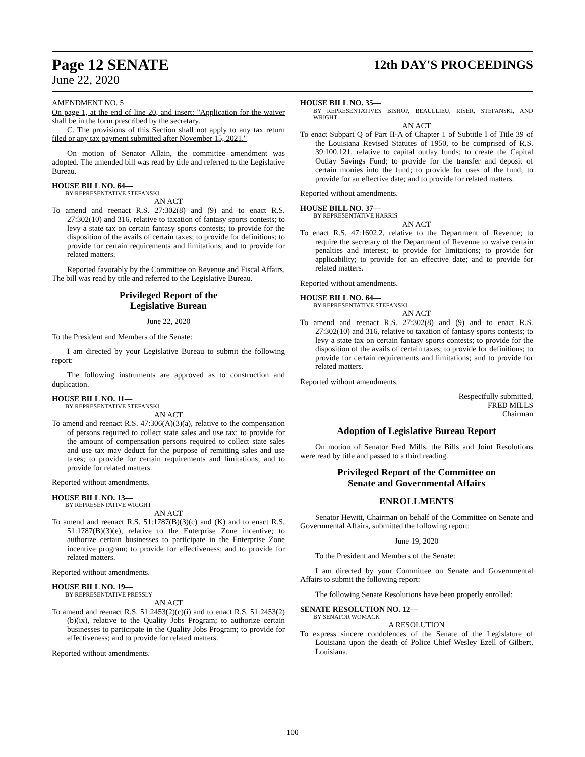Page 12 SENATE 12th DAY'S PROCEEDINGS
June 22, 2020
AMENDMENT NO. 5
On page 1, at the end of line 20, and insert: "Application for the waiver shall be in the form prescribed by the secretary.
C. The provisions of this Section shall not apply to any tax return filed or any tax payment submitted after November 15, 2021."
On motion of Senator Allain, the committee amendment was adopted. The amended bill was read by title and referred to the Legislative Bureau.
HOUSE BILL NO. 64—
BY REPRESENTATIVE STEFANSKI
AN ACT
To amend and reenact R.S. 27:302(8) and (9) and to enact R.S. 27:302(10) and 316, relative to taxation of fantasy sports contests; to levy a state tax on certain fantasy sports contests; to provide for the disposition of the avails of certain taxes; to provide for definitions; to provide for certain requirements and limitations; and to provide for related matters.
Reported favorably by the Committee on Revenue and Fiscal Affairs. The bill was read by title and referred to the Legislative Bureau.
Privileged Report of the
Legislative Bureau
June 22, 2020
To the President and Members of the Senate:
I am directed by your Legislative Bureau to submit the following report:
The following instruments are approved as to construction and duplication.
HOUSE BILL NO. 11—
BY REPRESENTATIVE STEFANSKI
AN ACT
To amend and reenact R.S. 47:306(A)(3)(a), relative to the compensation of persons required to collect state sales and use tax; to provide for the amount of compensation persons required to collect state sales and use tax may deduct for the purpose of remitting sales and use taxes; to provide for certain requirements and limitations; and to provide for related matters.
Reported without amendments.
HOUSE BILL NO. 13—
BY REPRESENTATIVE WRIGHT
AN ACT
To amend and reenact R.S. 51:1787(B)(3)(c) and (K) and to enact R.S. 51:1787(B)(3)(e), relative to the Enterprise Zone incentive; to authorize certain businesses to participate in the Enterprise Zone incentive program; to provide for effectiveness; and to provide for related matters.
Reported without amendments.
HOUSE BILL NO. 19—
BY REPRESENTATIVE PRESSLY
AN ACT
To amend and reenact R.S. 51:2453(2)(c)(i) and to enact R.S. 51:2453(2)(b)(ix), relative to the Quality Jobs Program; to authorize certain businesses to participate in the Quality Jobs Program; to provide for effectiveness; and to provide for related matters.
Reported without amendments.
HOUSE BILL NO. 35—
BY REPRESENTATIVES BISHOP, BEAULLIEU, RISER, STEFANSKI, AND WRIGHT
AN ACT
To enact Subpart Q of Part II-A of Chapter 1 of Subtitle I of Title 39 of the Louisiana Revised Statutes of 1950, to be comprised of R.S. 39:100.121, relative to capital outlay funds; to create the Capital Outlay Savings Fund; to provide for the transfer and deposit of certain monies into the fund; to provide for uses of the fund; to provide for an effective date; and to provide for related matters.
Reported without amendments.
HOUSE BILL NO. 37—
BY REPRESENTATIVE HARRIS
AN ACT
To enact R.S. 47:1602.2, relative to the Department of Revenue; to require the secretary of the Department of Revenue to waive certain penalties and interest; to provide for limitations; to provide for applicability; to provide for an effective date; and to provide for related matters.
Reported without amendments.
HOUSE BILL NO. 64—
BY REPRESENTATIVE STEFANSKI
AN ACT
To amend and reenact R.S. 27:302(8) and (9) and to enact R.S. 27:302(10) and 316, relative to taxation of fantasy sports contests; to levy a state tax on certain fantasy sports contests; to provide for the disposition of the avails of certain taxes; to provide for definitions; to provide for certain requirements and limitations; and to provide for related matters.
Reported without amendments.
Respectfully submitted,
FRED MILLS
Chairman
Adoption of Legislative Bureau Report
On motion of Senator Fred Mills, the Bills and Joint Resolutions were read by title and passed to a third reading.
Privileged Report of the Committee on
Senate and Governmental Affairs
ENROLLMENTS
Senator Hewitt, Chairman on behalf of the Committee on Senate and Governmental Affairs, submitted the following report:
June 19, 2020
To the President and Members of the Senate:
I am directed by your Committee on Senate and Governmental Affairs to submit the following report:
The following Senate Resolutions have been properly enrolled:
SENATE RESOLUTION NO. 12—
BY SENATOR WOMACK
A RESOLUTION
To express sincere condolences of the Senate of the Legislature of Louisiana upon the death of Police Chief Wesley Ezell of Gilbert, Louisiana.
100